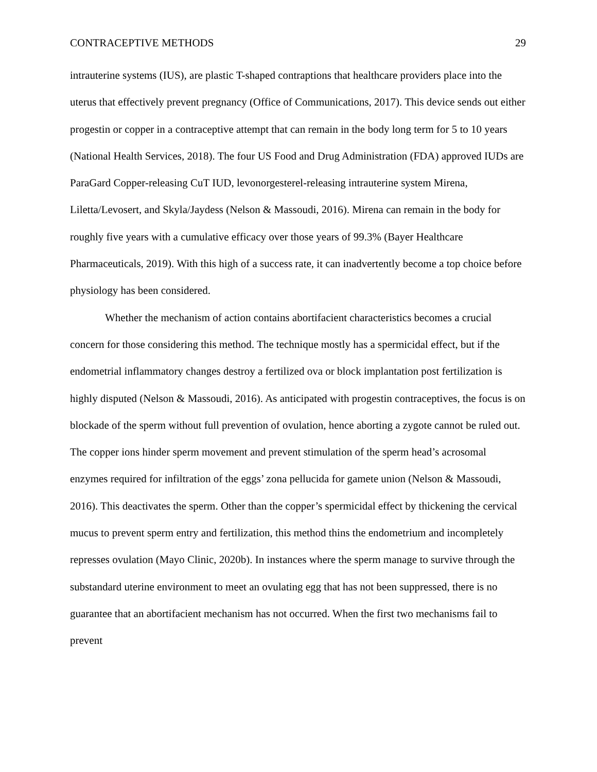CONTRACEPTIVE METHODS 29
intrauterine systems (IUS), are plastic T-shaped contraptions that healthcare providers place into the uterus that effectively prevent pregnancy (Office of Communications, 2017). This device sends out either progestin or copper in a contraceptive attempt that can remain in the body long term for 5 to 10 years (National Health Services, 2018). The four US Food and Drug Administration (FDA) approved IUDs are ParaGard Copper-releasing CuT IUD, levonorgesterel-releasing intrauterine system Mirena, Liletta/Levosert, and Skyla/Jaydess (Nelson & Massoudi, 2016). Mirena can remain in the body for roughly five years with a cumulative efficacy over those years of 99.3% (Bayer Healthcare Pharmaceuticals, 2019). With this high of a success rate, it can inadvertently become a top choice before physiology has been considered.
Whether the mechanism of action contains abortifacient characteristics becomes a crucial concern for those considering this method. The technique mostly has a spermicidal effect, but if the endometrial inflammatory changes destroy a fertilized ova or block implantation post fertilization is highly disputed (Nelson & Massoudi, 2016). As anticipated with progestin contraceptives, the focus is on blockade of the sperm without full prevention of ovulation, hence aborting a zygote cannot be ruled out. The copper ions hinder sperm movement and prevent stimulation of the sperm head’s acrosomal enzymes required for infiltration of the eggs’ zona pellucida for gamete union (Nelson & Massoudi, 2016). This deactivates the sperm. Other than the copper’s spermicidal effect by thickening the cervical mucus to prevent sperm entry and fertilization, this method thins the endometrium and incompletely represses ovulation (Mayo Clinic, 2020b). In instances where the sperm manage to survive through the substandard uterine environment to meet an ovulating egg that has not been suppressed, there is no guarantee that an abortifacient mechanism has not occurred. When the first two mechanisms fail to prevent